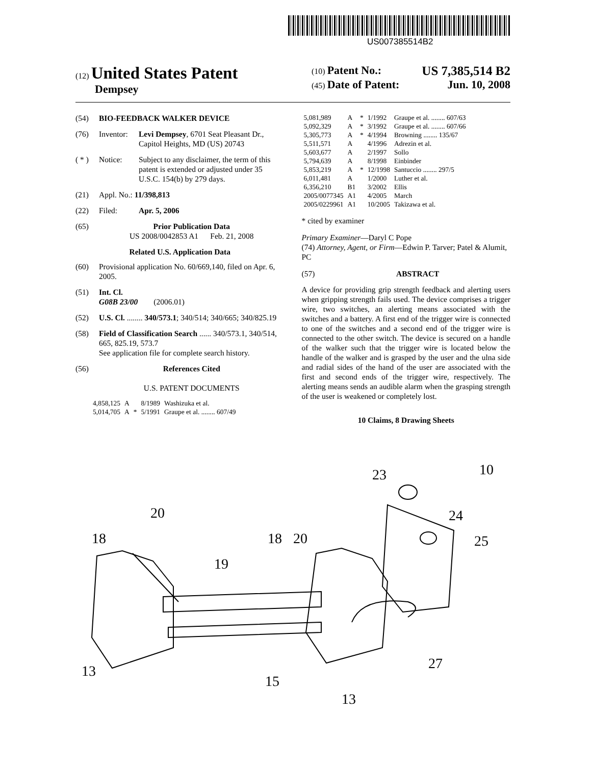US007385514B2
(12) United States Patent
Dempsey
(10) Patent No.: US 7,385,514 B2
(45) Date of Patent: Jun. 10, 2008
(54) BIO-FEEDBACK WALKER DEVICE
(76) Inventor: Levi Dempsey, 6701 Seat Pleasant Dr., Capitol Heights, MD (US) 20743
( * ) Notice: Subject to any disclaimer, the term of this patent is extended or adjusted under 35 U.S.C. 154(b) by 279 days.
(21) Appl. No.: 11/398,813
(22) Filed: Apr. 5, 2006
(65) Prior Publication Data
US 2008/0042853 A1 Feb. 21, 2008
Related U.S. Application Data
(60) Provisional application No. 60/669,140, filed on Apr. 6, 2005.
(51) Int. Cl.
G08B 23/00 (2006.01)
(52) U.S. Cl. ........ 340/573.1; 340/514; 340/665; 340/825.19
(58) Field of Classification Search ...... 340/573.1, 340/514, 665, 825.19, 573.7
See application file for complete search history.
(56) References Cited
U.S. PATENT DOCUMENTS
| 4,858,125 | A | | 8/1989 | Washizuka et al. |
| 5,014,705 | A | * | 5/1991 | Graupe et al. ........ 607/49 |
| 5,081,989 | A | * | 1/1992 | Graupe et al. ........ 607/63 |
| 5,092,329 | A | * | 3/1992 | Graupe et al. ........ 607/66 |
| 5,305,773 | A | * | 4/1994 | Browning ........ 135/67 |
| 5,511,571 | A | | 4/1996 | Adrezin et al. |
| 5,603,677 | A | | 2/1997 | Sollo |
| 5,794,639 | A | | 8/1998 | Einbinder |
| 5,853,219 | A | * | 12/1998 | Santuccio ........ 297/5 |
| 6,011,481 | A | | 1/2000 | Luther et al. |
| 6,356,210 | B1 | | 3/2002 | Ellis |
| 2005/0077345 | A1 | | 4/2005 | March |
| 2005/0229961 | A1 | | 10/2005 | Takizawa et al. |
* cited by examiner
Primary Examiner—Daryl C Pope
(74) Attorney, Agent, or Firm—Edwin P. Tarver; Patel & Alumit, PC
(57) ABSTRACT
A device for providing grip strength feedback and alerting users when gripping strength fails used. The device comprises a trigger wire, two switches, an alerting means associated with the switches and a battery. A first end of the trigger wire is connected to one of the switches and a second end of the trigger wire is connected to the other switch. The device is secured on a handle of the walker such that the trigger wire is located below the handle of the walker and is grasped by the user and the ulna side and radial sides of the hand of the user are associated with the first and second ends of the trigger wire, respectively. The alerting means sends an audible alarm when the grasping strength of the user is weakened or completely lost.
10 Claims, 8 Drawing Sheets
23
10
24
25
20
18
20
18
19
27
13
15
13